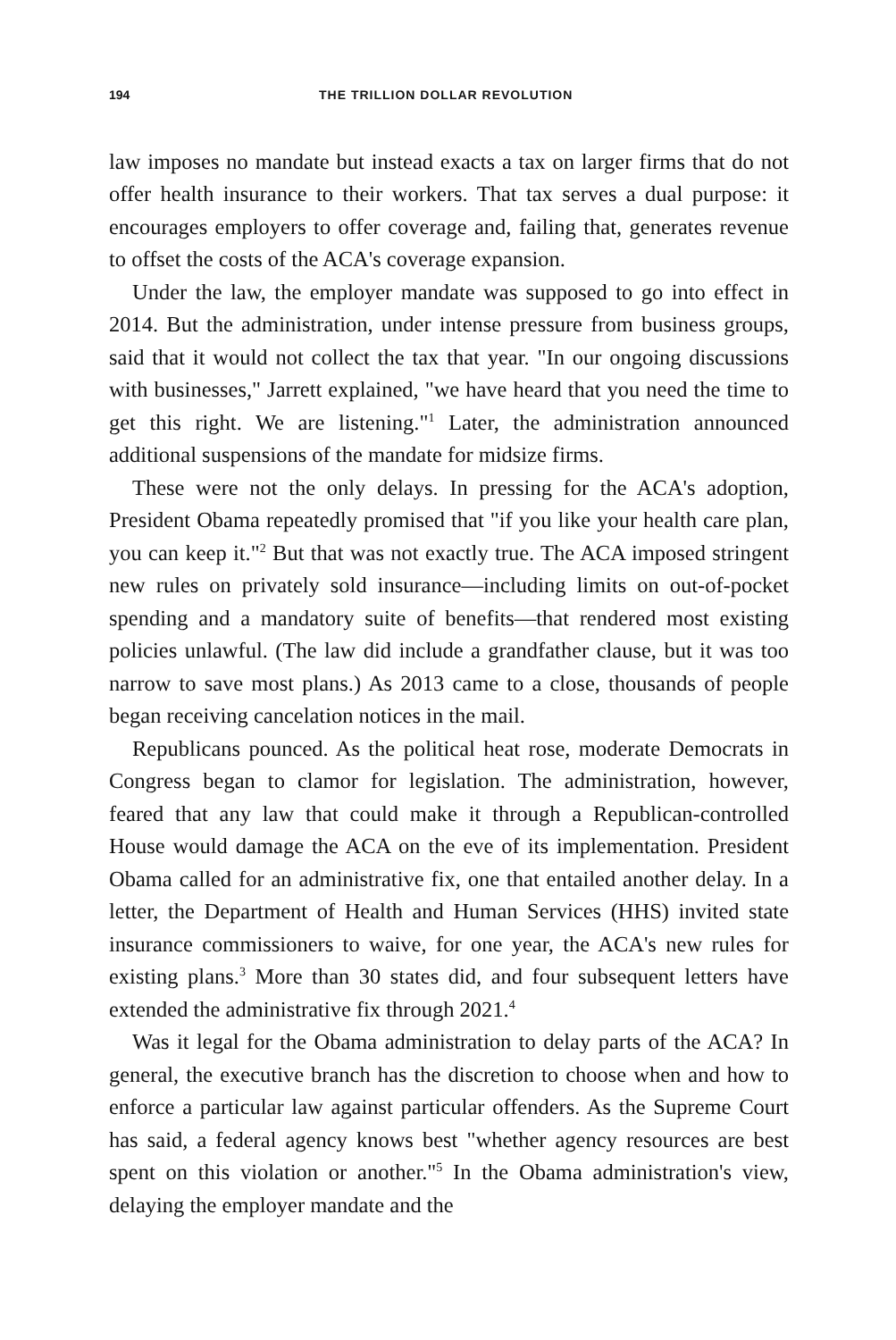194 THE TRILLION DOLLAR REVOLUTION
law imposes no mandate but instead exacts a tax on larger firms that do not offer health insurance to their workers. That tax serves a dual purpose: it encourages employers to offer coverage and, failing that, generates revenue to offset the costs of the ACA's coverage expansion.
Under the law, the employer mandate was supposed to go into effect in 2014. But the administration, under intense pressure from business groups, said that it would not collect the tax that year. "In our ongoing discussions with businesses," Jarrett explained, "we have heard that you need the time to get this right. We are listening."<sup>1</sup> Later, the administration announced additional suspensions of the mandate for midsize firms.
These were not the only delays. In pressing for the ACA's adoption, President Obama repeatedly promised that "if you like your health care plan, you can keep it."<sup>2</sup> But that was not exactly true. The ACA imposed stringent new rules on privately sold insurance—including limits on out-of-pocket spending and a mandatory suite of benefits—that rendered most existing policies unlawful. (The law did include a grandfather clause, but it was too narrow to save most plans.) As 2013 came to a close, thousands of people began receiving cancelation notices in the mail.
Republicans pounced. As the political heat rose, moderate Democrats in Congress began to clamor for legislation. The administration, however, feared that any law that could make it through a Republican-controlled House would damage the ACA on the eve of its implementation. President Obama called for an administrative fix, one that entailed another delay. In a letter, the Department of Health and Human Services (HHS) invited state insurance commissioners to waive, for one year, the ACA's new rules for existing plans.<sup>3</sup> More than 30 states did, and four subsequent letters have extended the administrative fix through 2021.<sup>4</sup>
Was it legal for the Obama administration to delay parts of the ACA? In general, the executive branch has the discretion to choose when and how to enforce a particular law against particular offenders. As the Supreme Court has said, a federal agency knows best "whether agency resources are best spent on this violation or another."<sup>5</sup> In the Obama administration's view, delaying the employer mandate and the